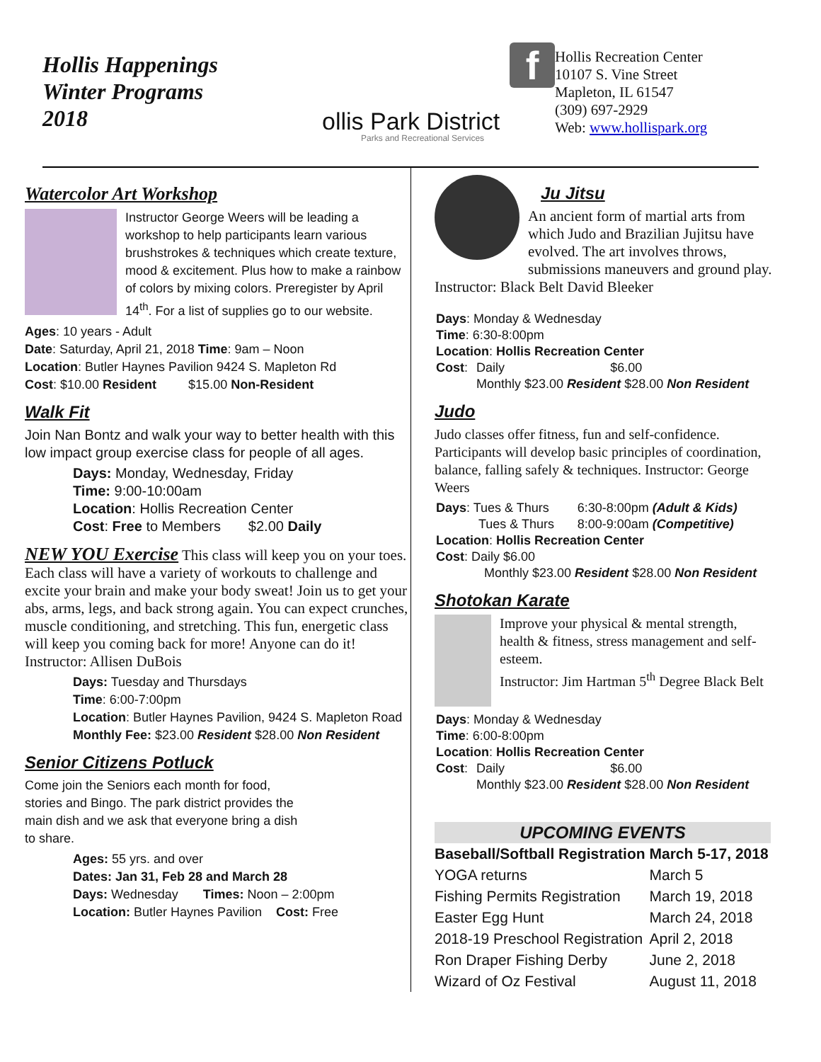Hollis Happenings
Winter Programs
2018
ollis Park District
Parks and Recreational Services
f
Hollis Recreation Center
10107 S. Vine Street
Mapleton, IL 61547
(309) 697-2929
Web: www.hollispark.org
Watercolor Art Workshop
Instructor George Weers will be leading a workshop to help participants learn various brushstrokes & techniques which create texture, mood & excitement. Plus how to make a rainbow of colors by mixing colors. Preregister by April 14<sup>th</sup>. For a list of supplies go to our website.
Ages: 10 years - Adult
Date: Saturday, April 21, 2018 Time: 9am – Noon
Location: Butler Haynes Pavilion 9424 S. Mapleton Rd
Cost: $10.00 Resident $15.00 Non-Resident
Walk Fit
Join Nan Bontz and walk your way to better health with this low impact group exercise class for people of all ages.
Days: Monday, Wednesday, Friday
Time: 9:00-10:00am
Location: Hollis Recreation Center
Cost: Free to Members $2.00 Daily
NEW YOU Exercise This class will keep you on your toes. Each class will have a variety of workouts to challenge and excite your brain and make your body sweat! Join us to get your abs, arms, legs, and back strong again. You can expect crunches, muscle conditioning, and stretching. This fun, energetic class will keep you coming back for more! Anyone can do it! Instructor: Allisen DuBois
Days: Tuesday and Thursdays
Time: 6:00-7:00pm
Location: Butler Haynes Pavilion, 9424 S. Mapleton Road
Monthly Fee: $23.00 Resident $28.00 Non Resident
Senior Citizens Potluck
Come join the Seniors each month for food, stories and Bingo. The park district provides the main dish and we ask that everyone bring a dish to share.
Ages: 55 yrs. and over
Dates: Jan 31, Feb 28 and March 28
Days: Wednesday Times: Noon – 2:00pm
Location: Butler Haynes Pavilion Cost: Free
Ju Jitsu
An ancient form of martial arts from which Judo and Brazilian Jujitsu have evolved. The art involves throws, submissions maneuvers and ground play. Instructor: Black Belt David Bleeker
| Days : Monday & Wednesday | | |
| Time : 6:30-8:00pm | | |
| Location : Hollis Recreation Center | | |
| Cost : | Daily | $6.00 |
| | Monthly $23.00 Resident $28.00 Non Resident | |
Judo
Judo classes offer fitness, fun and self-confidence. Participants will develop basic principles of coordination, balance, falling safely & techniques. Instructor: George Weers
| Days : Tues & Thurs | 6:30-8:00pm (Adult & Kids) |
| Tues & Thurs | 8:00-9:00am (Competitive) |
| Location : Hollis Recreation Center | |
| Cost : Daily $6.00 | |
| Monthly $23.00 Resident $28.00 Non Resident | |
Shotokan Karate
Improve your physical & mental strength, health & fitness, stress management and self-esteem.
Instructor: Jim Hartman 5<sup>th</sup> Degree Black Belt
| Days : Monday & Wednesday | | |
| Time : 6:00-8:00pm | | |
| Location : Hollis Recreation Center | | |
| Cost : | Daily | $6.00 |
| | Monthly $23.00 Resident $28.00 Non Resident | |
| UPCOMING EVENTS | |
| --- | --- |
| Baseball/Softball Registration | March 5-17, 2018 |
| YOGA returns | March 5 |
| Fishing Permits Registration | March 19, 2018 |
| Easter Egg Hunt | March 24, 2018 |
| 2018-19 Preschool Registration | April 2, 2018 |
| Ron Draper Fishing Derby | June 2, 2018 |
| Wizard of Oz Festival | August 11, 2018 |